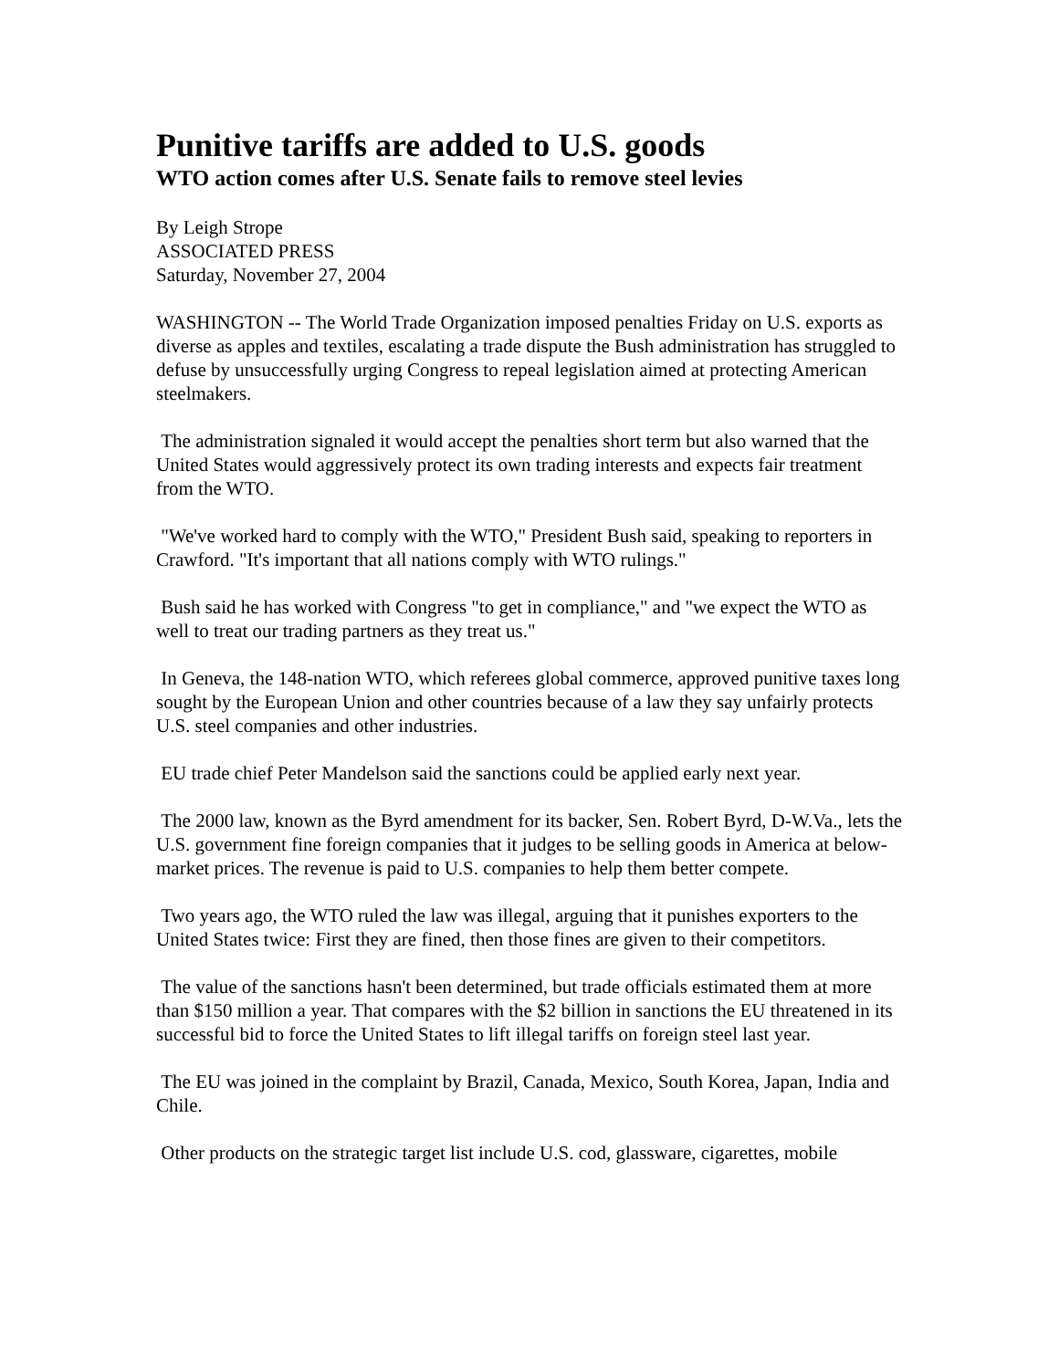Punitive tariffs are added to U.S. goods
WTO action comes after U.S. Senate fails to remove steel levies
By Leigh Strope
ASSOCIATED PRESS
Saturday, November 27, 2004
WASHINGTON -- The World Trade Organization imposed penalties Friday on U.S. exports as diverse as apples and textiles, escalating a trade dispute the Bush administration has struggled to defuse by unsuccessfully urging Congress to repeal legislation aimed at protecting American steelmakers.
The administration signaled it would accept the penalties short term but also warned that the United States would aggressively protect its own trading interests and expects fair treatment from the WTO.
"We've worked hard to comply with the WTO," President Bush said, speaking to reporters in Crawford. "It's important that all nations comply with WTO rulings."
Bush said he has worked with Congress "to get in compliance," and "we expect the WTO as well to treat our trading partners as they treat us."
In Geneva, the 148-nation WTO, which referees global commerce, approved punitive taxes long sought by the European Union and other countries because of a law they say unfairly protects U.S. steel companies and other industries.
EU trade chief Peter Mandelson said the sanctions could be applied early next year.
The 2000 law, known as the Byrd amendment for its backer, Sen. Robert Byrd, D-W.Va., lets the U.S. government fine foreign companies that it judges to be selling goods in America at below-market prices. The revenue is paid to U.S. companies to help them better compete.
Two years ago, the WTO ruled the law was illegal, arguing that it punishes exporters to the United States twice: First they are fined, then those fines are given to their competitors.
The value of the sanctions hasn't been determined, but trade officials estimated them at more than $150 million a year. That compares with the $2 billion in sanctions the EU threatened in its successful bid to force the United States to lift illegal tariffs on foreign steel last year.
The EU was joined in the complaint by Brazil, Canada, Mexico, South Korea, Japan, India and Chile.
Other products on the strategic target list include U.S. cod, glassware, cigarettes, mobile